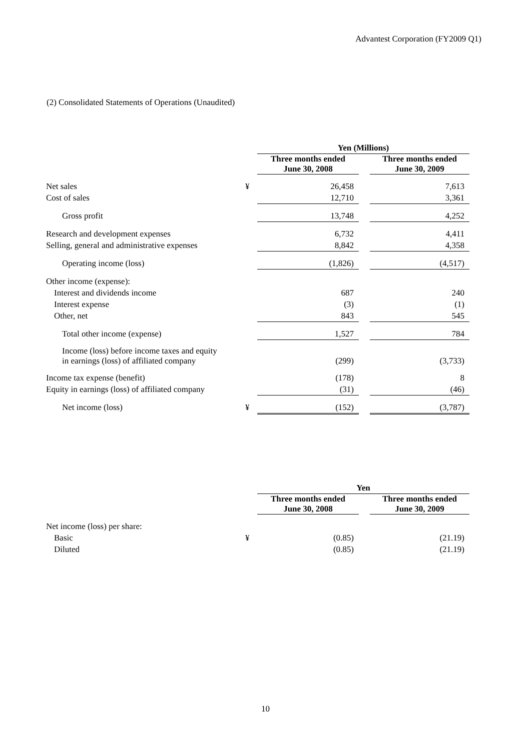Advantest Corporation (FY2009 Q1)
(2) Consolidated Statements of Operations (Unaudited)
| | | Yen (Millions) | | |
| | | Three months ended June 30, 2008 | | Three months ended June 30, 2009 |
| Net sales | ¥ | 26,458 | | 7,613 |
| Cost of sales | | 12,710 | | 3,361 |
| Gross profit | | 13,748 | | 4,252 |
| Research and development expenses | | 6,732 | | 4,411 |
| Selling, general and administrative expenses | | 8,842 | | 4,358 |
| Operating income (loss) | | (1,826) | | (4,517) |
| Other income (expense): | | | | |
| Interest and dividends income | | 687 | | 240 |
| Interest expense | | (3) | | (1) |
| Other, net | | 843 | | 545 |
| Total other income (expense) | | 1,527 | | 784 |
| Income (loss) before income taxes and equity in earnings (loss) of affiliated company | | (299) | | (3,733) |
| Income tax expense (benefit) | | (178) | | 8 |
| Equity in earnings (loss) of affiliated company | | (31) | | (46) |
| Net income (loss) | ¥ | (152) | | (3,787) |
| | | Yen | | |
| | | Three months ended June 30, 2008 | | Three months ended June 30, 2009 |
| Net income (loss) per share: | | | | |
| Basic | ¥ | (0.85) | | (21.19) |
| Diluted | | (0.85) | | (21.19) |
10